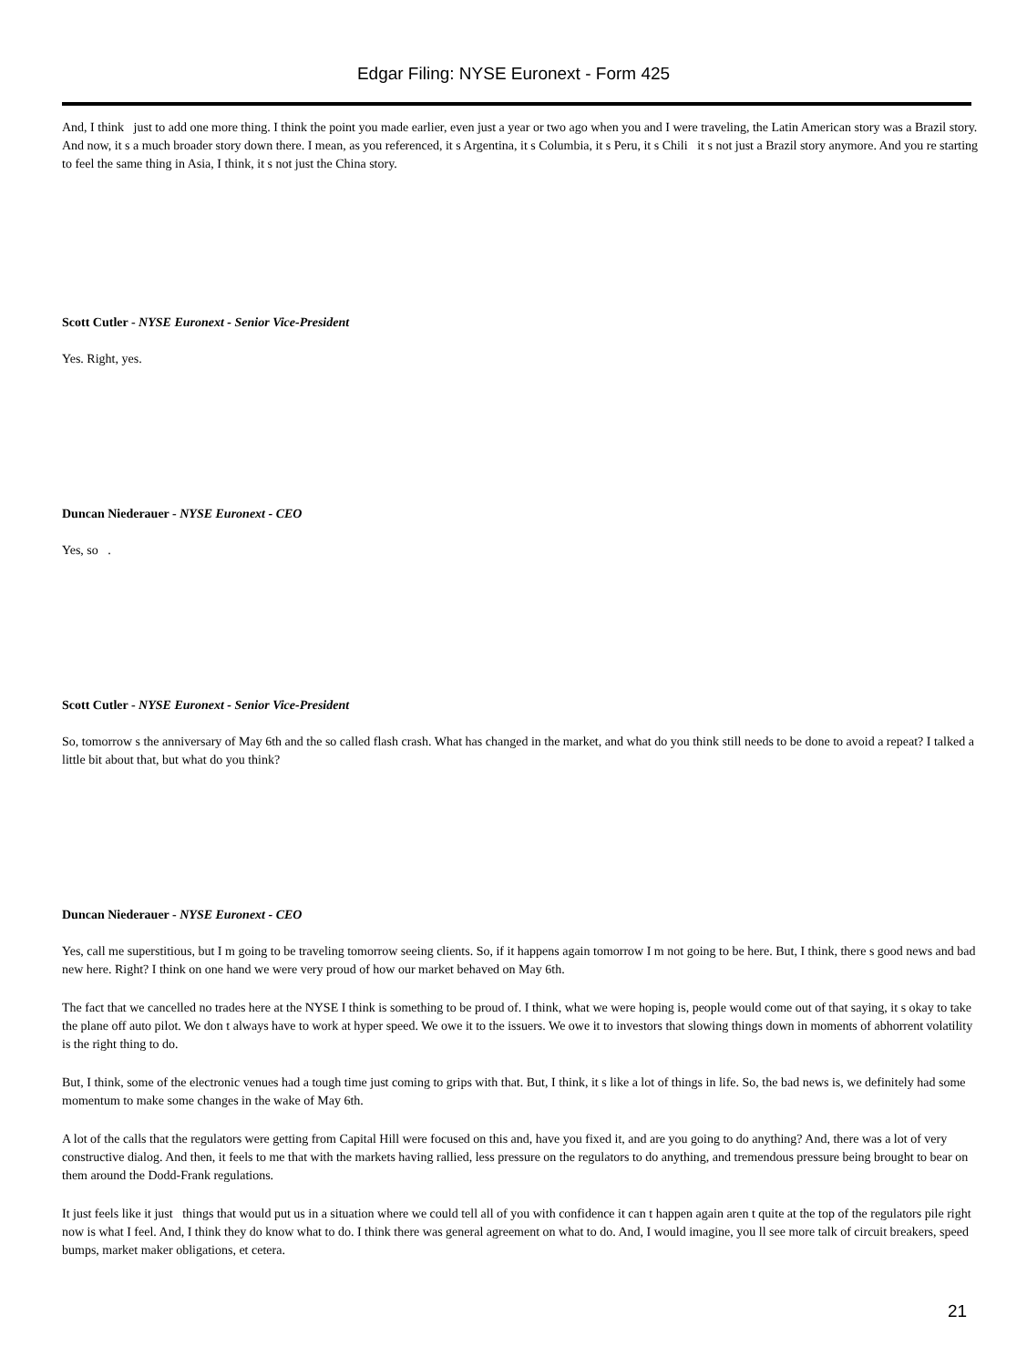Edgar Filing: NYSE Euronext - Form 425
And, I think just to add one more thing. I think the point you made earlier, even just a year or two ago when you and I were traveling, the Latin American story was a Brazil story. And now, it s a much broader story down there. I mean, as you referenced, it s Argentina, it s Columbia, it s Peru, it s Chili it s not just a Brazil story anymore. And you re starting to feel the same thing in Asia, I think, it s not just the China story.
Scott Cutler - NYSE Euronext - Senior Vice-President
Yes. Right, yes.
Duncan Niederauer - NYSE Euronext - CEO
Yes, so .
Scott Cutler - NYSE Euronext - Senior Vice-President
So, tomorrow s the anniversary of May 6th and the so called flash crash. What has changed in the market, and what do you think still needs to be done to avoid a repeat? I talked a little bit about that, but what do you think?
Duncan Niederauer - NYSE Euronext - CEO
Yes, call me superstitious, but I m going to be traveling tomorrow seeing clients. So, if it happens again tomorrow I m not going to be here. But, I think, there s good news and bad new here. Right? I think on one hand we were very proud of how our market behaved on May 6th.
The fact that we cancelled no trades here at the NYSE I think is something to be proud of. I think, what we were hoping is, people would come out of that saying, it s okay to take the plane off auto pilot. We don t always have to work at hyper speed. We owe it to the issuers. We owe it to investors that slowing things down in moments of abhorrent volatility is the right thing to do.
But, I think, some of the electronic venues had a tough time just coming to grips with that. But, I think, it s like a lot of things in life. So, the bad news is, we definitely had some momentum to make some changes in the wake of May 6th.
A lot of the calls that the regulators were getting from Capital Hill were focused on this and, have you fixed it, and are you going to do anything? And, there was a lot of very constructive dialog. And then, it feels to me that with the markets having rallied, less pressure on the regulators to do anything, and tremendous pressure being brought to bear on them around the Dodd-Frank regulations.
It just feels like it just things that would put us in a situation where we could tell all of you with confidence it can t happen again aren t quite at the top of the regulators pile right now is what I feel. And, I think they do know what to do. I think there was general agreement on what to do. And, I would imagine, you ll see more talk of circuit breakers, speed bumps, market maker obligations, et cetera.
21